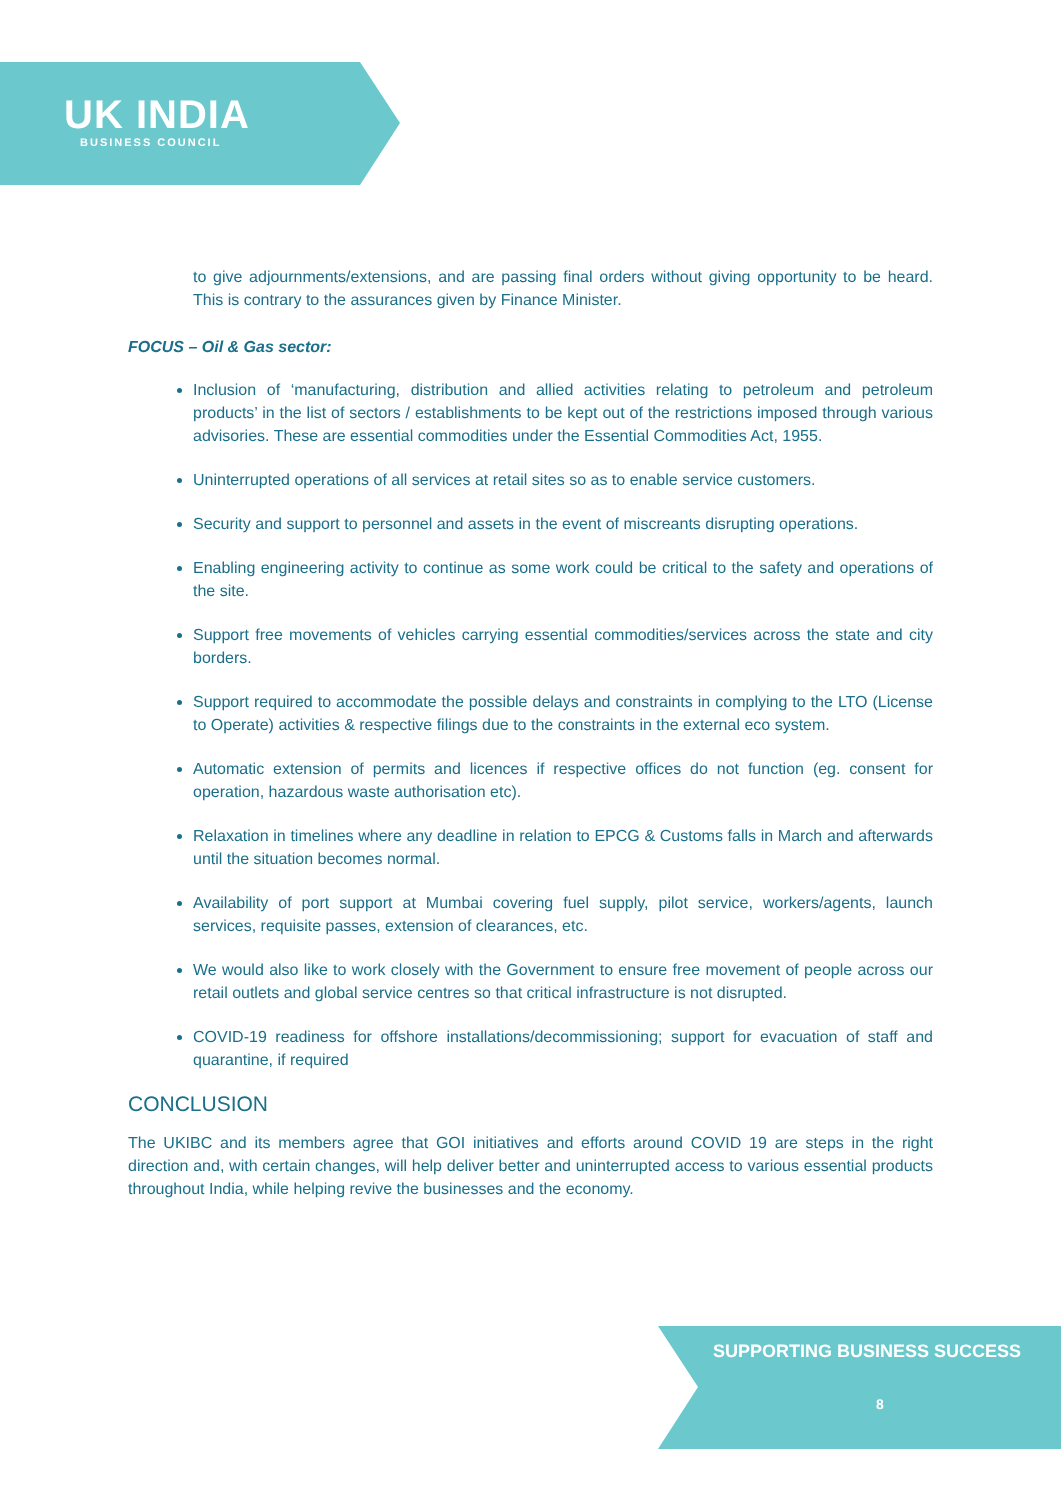UK INDIA
BUSINESS COUNCIL
to give adjournments/extensions, and are passing final orders without giving opportunity to be heard. This is contrary to the assurances given by Finance Minister.
FOCUS – Oil & Gas sector:
Inclusion of ‘manufacturing, distribution and allied activities relating to petroleum and petroleum products’ in the list of sectors / establishments to be kept out of the restrictions imposed through various advisories. These are essential commodities under the Essential Commodities Act, 1955.
Uninterrupted operations of all services at retail sites so as to enable service customers.
Security and support to personnel and assets in the event of miscreants disrupting operations.
Enabling engineering activity to continue as some work could be critical to the safety and operations of the site.
Support free movements of vehicles carrying essential commodities/services across the state and city borders.
Support required to accommodate the possible delays and constraints in complying to the LTO (License to Operate) activities & respective filings due to the constraints in the external eco system.
Automatic extension of permits and licences if respective offices do not function (eg. consent for operation, hazardous waste authorisation etc).
Relaxation in timelines where any deadline in relation to EPCG & Customs falls in March and afterwards until the situation becomes normal.
Availability of port support at Mumbai covering fuel supply, pilot service, workers/agents, launch services, requisite passes, extension of clearances, etc.
We would also like to work closely with the Government to ensure free movement of people across our retail outlets and global service centres so that critical infrastructure is not disrupted.
COVID-19 readiness for offshore installations/decommissioning; support for evacuation of staff and quarantine, if required
CONCLUSION
The UKIBC and its members agree that GOI initiatives and efforts around COVID 19 are steps in the right direction and, with certain changes, will help deliver better and uninterrupted access to various essential products throughout India, while helping revive the businesses and the economy.
SUPPORTING BUSINESS SUCCESS
8